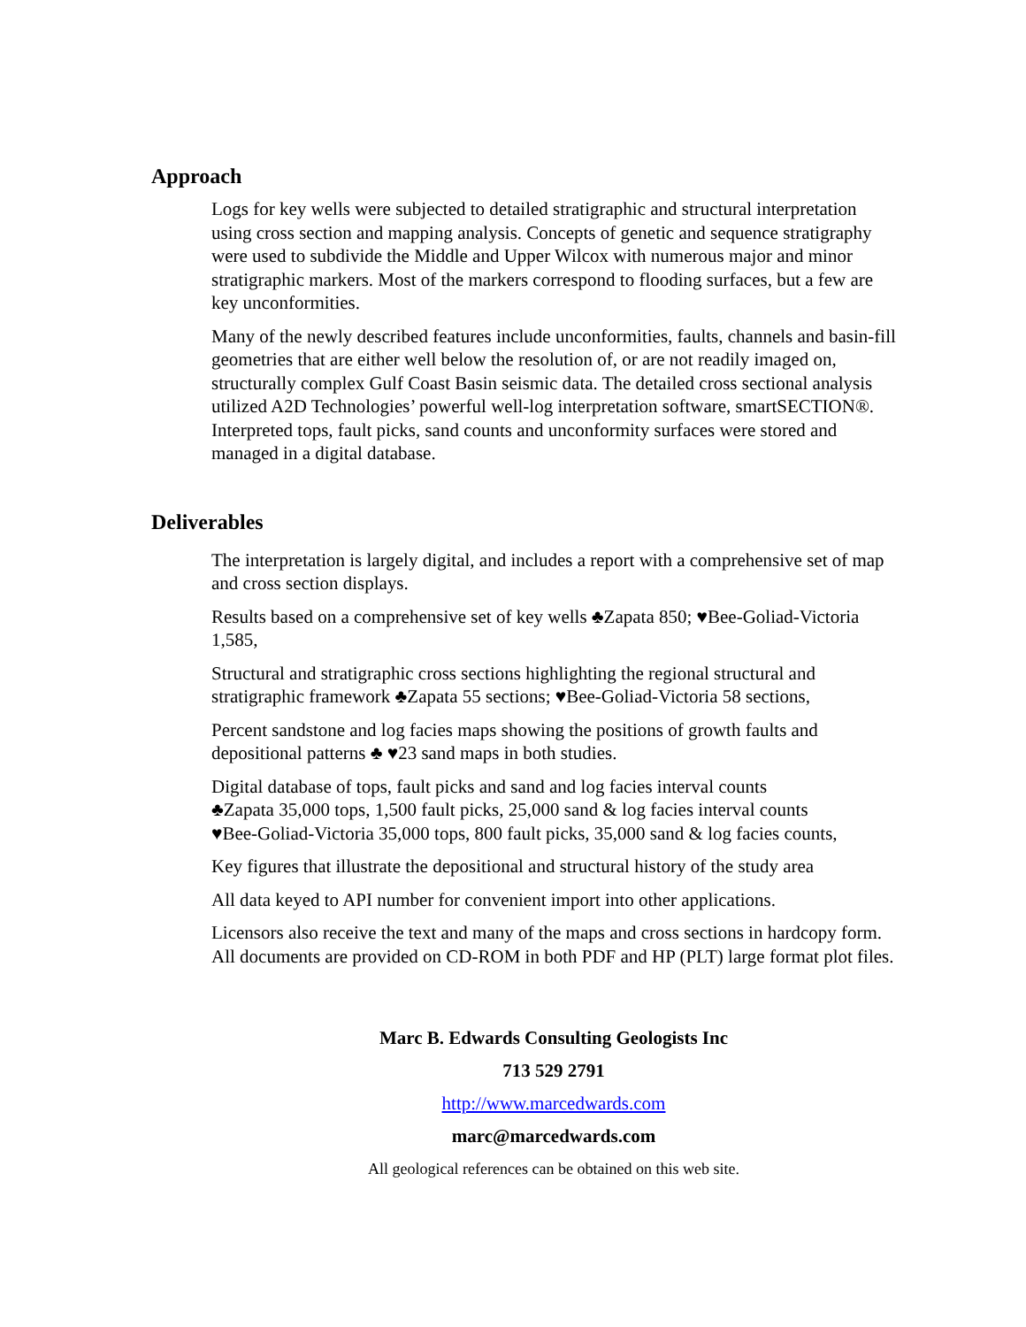Approach
Logs for key wells were subjected to detailed stratigraphic and structural interpretation using cross section and mapping analysis. Concepts of genetic and sequence stratigraphy were used to subdivide the Middle and Upper Wilcox with numerous major and minor stratigraphic markers. Most of the markers correspond to flooding surfaces, but a few are key unconformities.
Many of the newly described features include unconformities, faults, channels and basin-fill geometries that are either well below the resolution of, or are not readily imaged on, structurally complex Gulf Coast Basin seismic data. The detailed cross sectional analysis utilized A2D Technologies’ powerful well-log interpretation software, smartSECTION®. Interpreted tops, fault picks, sand counts and unconformity surfaces were stored and managed in a digital database.
Deliverables
The interpretation is largely digital, and includes a report with a comprehensive set of map and cross section displays.
Results based on a comprehensive set of key wells ♣Zapata 850; ♥Bee-Goliad-Victoria 1,585,
Structural and stratigraphic cross sections highlighting the regional structural and stratigraphic framework ♣Zapata 55 sections; ♥Bee-Goliad-Victoria 58 sections,
Percent sandstone and log facies maps showing the positions of growth faults and depositional patterns ♣ ♥23 sand maps in both studies.
Digital database of tops, fault picks and sand and log facies interval counts
♣Zapata 35,000 tops, 1,500 fault picks, 25,000 sand & log facies interval counts
♥Bee-Goliad-Victoria 35,000 tops, 800 fault picks, 35,000 sand & log facies counts,
Key figures that illustrate the depositional and structural history of the study area
All data keyed to API number for convenient import into other applications.
Licensors also receive the text and many of the maps and cross sections in hardcopy form. All documents are provided on CD-ROM in both PDF and HP (PLT) large format plot files.
Marc B. Edwards Consulting Geologists Inc
713 529 2791
http://www.marcedwards.com
marc@marcedwards.com
All geological references can be obtained on this web site.